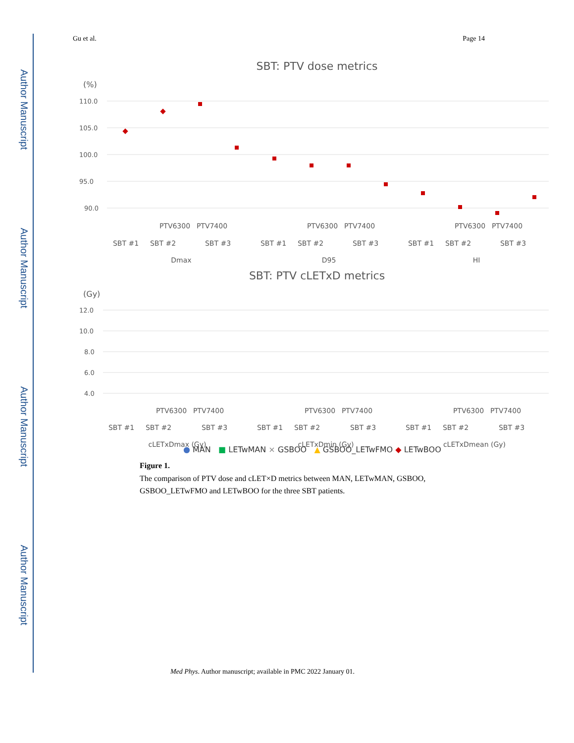Author Manuscript
Author Manuscript
Author Manuscript
Author Manuscript
Gu et al. Page 14
SBT: PTV dose metrics
(%)
110.0
105.0
100.0
95.0
90.0
PTV6300
PTV7400
PTV6300
PTV7400
PTV6300
PTV7400
SBT #1
SBT #2
SBT #3
SBT #1
SBT #2
SBT #3
SBT #1
SBT #2
SBT #3
Dmax
D95
HI
SBT: PTV cLETxD metrics
(Gy)
12.0
10.0
8.0
6.0
4.0
PTV6300
PTV7400
PTV6300
PTV7400
PTV6300
PTV7400
SBT #1
SBT #2
SBT #3
SBT #1
SBT #2
SBT #3
SBT #1
SBT #2
SBT #3
cLETxDmax (Gy)
cLETxDmin (Gy)
cLETxDmean (Gy)
● MAN ■ LETwMAN × GSBOO ▲ GSBOO_LETwFMO ◆ LETwBOO
Figure 1.
The comparison of PTV dose and cLET×D metrics between MAN, LETwMAN, GSBOO, GSBOO_LETwFMO and LETwBOO for the three SBT patients.
Med Phys. Author manuscript; available in PMC 2022 January 01.